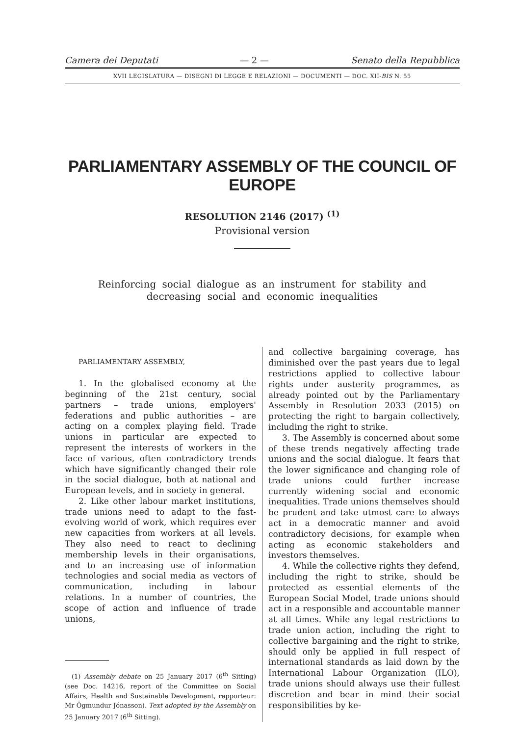Camera dei Deputati — 2 — Senato della Repubblica
XVII LEGISLATURA — DISEGNI DI LEGGE E RELAZIONI — DOCUMENTI — DOC. XII-BIS N. 55
PARLIAMENTARY ASSEMBLY OF THE COUNCIL OF EUROPE
RESOLUTION 2146 (2017) <sup>(1)</sup>
Provisional version
Reinforcing social dialogue as an instrument for stability and decreasing social and economic inequalities
PARLIAMENTARY ASSEMBLY,
1. In the globalised economy at the beginning of the 21st century, social partners – trade unions, employers' federations and public authorities – are acting on a complex playing field. Trade unions in particular are expected to represent the interests of workers in the face of various, often contradictory trends which have significantly changed their role in the social dialogue, both at national and European levels, and in society in general.
2. Like other labour market institutions, trade unions need to adapt to the fast-evolving world of work, which requires ever new capacities from workers at all levels. They also need to react to declining membership levels in their organisations, and to an increasing use of information technologies and social media as vectors of communication, including in labour relations. In a number of countries, the scope of action and influence of trade unions,
(1) Assembly debate on 25 January 2017 (6<sup>th</sup> Sitting) (see Doc. 14216, report of the Committee on Social Affairs, Health and Sustainable Development, rapporteur: Mr Ögmundur Jónasson). Text adopted by the Assembly on 25 January 2017 (6<sup>th</sup> Sitting).
and collective bargaining coverage, has diminished over the past years due to legal restrictions applied to collective labour rights under austerity programmes, as already pointed out by the Parliamentary Assembly in Resolution 2033 (2015) on protecting the right to bargain collectively, including the right to strike.
3. The Assembly is concerned about some of these trends negatively affecting trade unions and the social dialogue. It fears that the lower significance and changing role of trade unions could further increase currently widening social and economic inequalities. Trade unions themselves should be prudent and take utmost care to always act in a democratic manner and avoid contradictory decisions, for example when acting as economic stakeholders and investors themselves.
4. While the collective rights they defend, including the right to strike, should be protected as essential elements of the European Social Model, trade unions should act in a responsible and accountable manner at all times. While any legal restrictions to trade union action, including the right to collective bargaining and the right to strike, should only be applied in full respect of international standards as laid down by the International Labour Organization (ILO), trade unions should always use their fullest discretion and bear in mind their social responsibilities by ke-